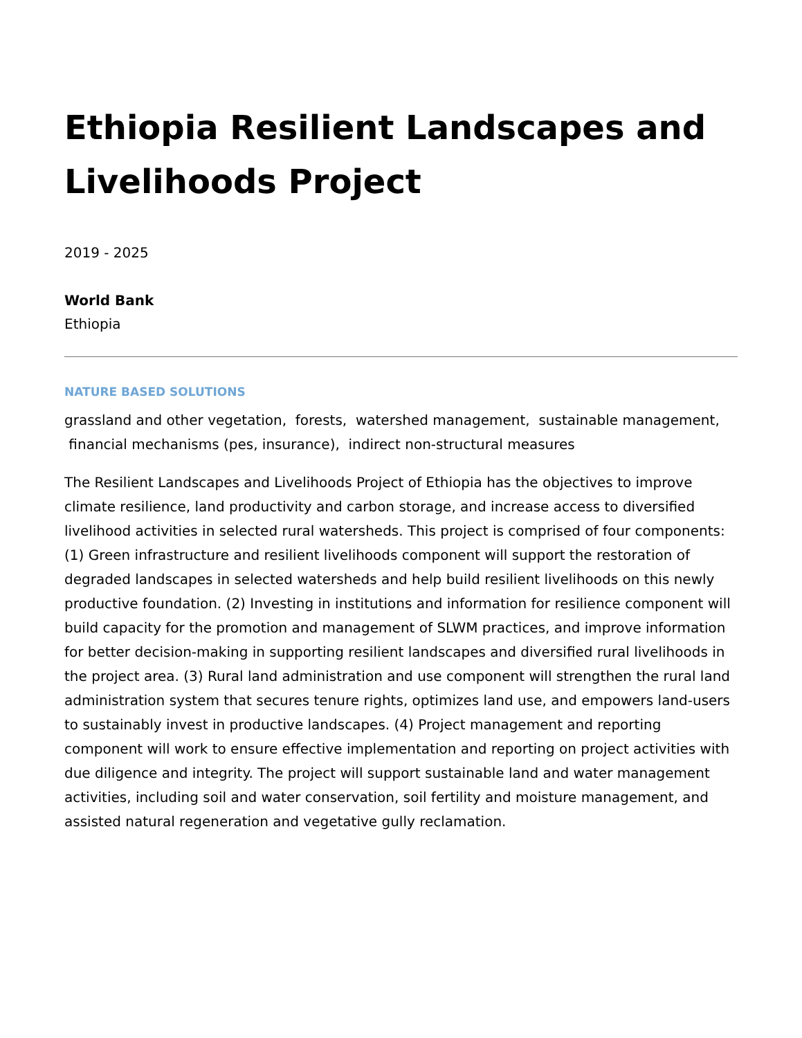Ethiopia Resilient Landscapes and Livelihoods Project
2019 - 2025
World Bank
Ethiopia
NATURE BASED SOLUTIONS
grassland and other vegetation, forests, watershed management, sustainable management, financial mechanisms (pes, insurance), indirect non-structural measures
The Resilient Landscapes and Livelihoods Project of Ethiopia has the objectives to improve climate resilience, land productivity and carbon storage, and increase access to diversified livelihood activities in selected rural watersheds. This project is comprised of four components: (1) Green infrastructure and resilient livelihoods component will support the restoration of degraded landscapes in selected watersheds and help build resilient livelihoods on this newly productive foundation. (2) Investing in institutions and information for resilience component will build capacity for the promotion and management of SLWM practices, and improve information for better decision-making in supporting resilient landscapes and diversified rural livelihoods in the project area. (3) Rural land administration and use component will strengthen the rural land administration system that secures tenure rights, optimizes land use, and empowers land-users to sustainably invest in productive landscapes. (4) Project management and reporting component will work to ensure effective implementation and reporting on project activities with due diligence and integrity. The project will support sustainable land and water management activities, including soil and water conservation, soil fertility and moisture management, and assisted natural regeneration and vegetative gully reclamation.